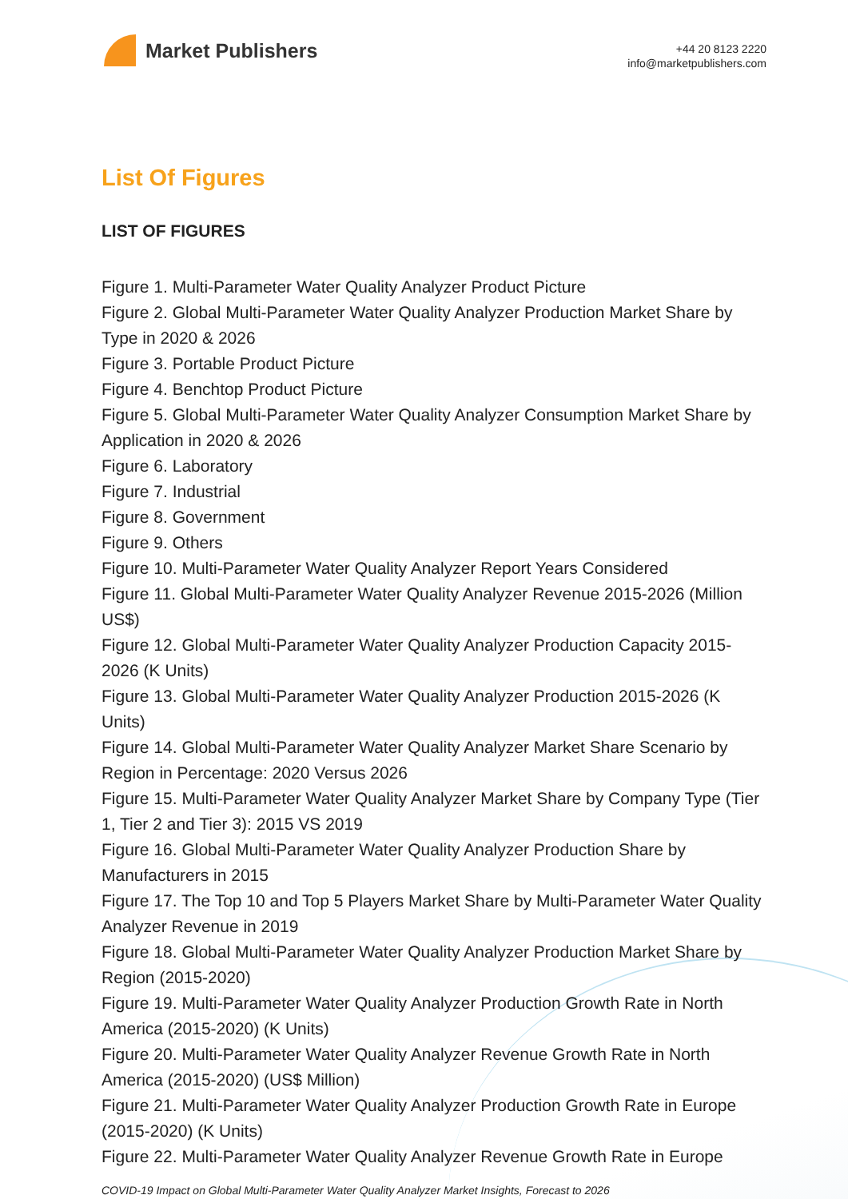Market Publishers
+44 20 8123 2220
info@marketpublishers.com
List Of Figures
LIST OF FIGURES
Figure 1. Multi-Parameter Water Quality Analyzer Product Picture
Figure 2. Global Multi-Parameter Water Quality Analyzer Production Market Share by Type in 2020 & 2026
Figure 3. Portable Product Picture
Figure 4. Benchtop Product Picture
Figure 5. Global Multi-Parameter Water Quality Analyzer Consumption Market Share by Application in 2020 & 2026
Figure 6. Laboratory
Figure 7. Industrial
Figure 8. Government
Figure 9. Others
Figure 10. Multi-Parameter Water Quality Analyzer Report Years Considered
Figure 11. Global Multi-Parameter Water Quality Analyzer Revenue 2015-2026 (Million US$)
Figure 12. Global Multi-Parameter Water Quality Analyzer Production Capacity 2015-2026 (K Units)
Figure 13. Global Multi-Parameter Water Quality Analyzer Production 2015-2026 (K Units)
Figure 14. Global Multi-Parameter Water Quality Analyzer Market Share Scenario by Region in Percentage: 2020 Versus 2026
Figure 15. Multi-Parameter Water Quality Analyzer Market Share by Company Type (Tier 1, Tier 2 and Tier 3): 2015 VS 2019
Figure 16. Global Multi-Parameter Water Quality Analyzer Production Share by Manufacturers in 2015
Figure 17. The Top 10 and Top 5 Players Market Share by Multi-Parameter Water Quality Analyzer Revenue in 2019
Figure 18. Global Multi-Parameter Water Quality Analyzer Production Market Share by Region (2015-2020)
Figure 19. Multi-Parameter Water Quality Analyzer Production Growth Rate in North America (2015-2020) (K Units)
Figure 20. Multi-Parameter Water Quality Analyzer Revenue Growth Rate in North America (2015-2020) (US$ Million)
Figure 21. Multi-Parameter Water Quality Analyzer Production Growth Rate in Europe (2015-2020) (K Units)
Figure 22. Multi-Parameter Water Quality Analyzer Revenue Growth Rate in Europe
COVID-19 Impact on Global Multi-Parameter Water Quality Analyzer Market Insights, Forecast to 2026